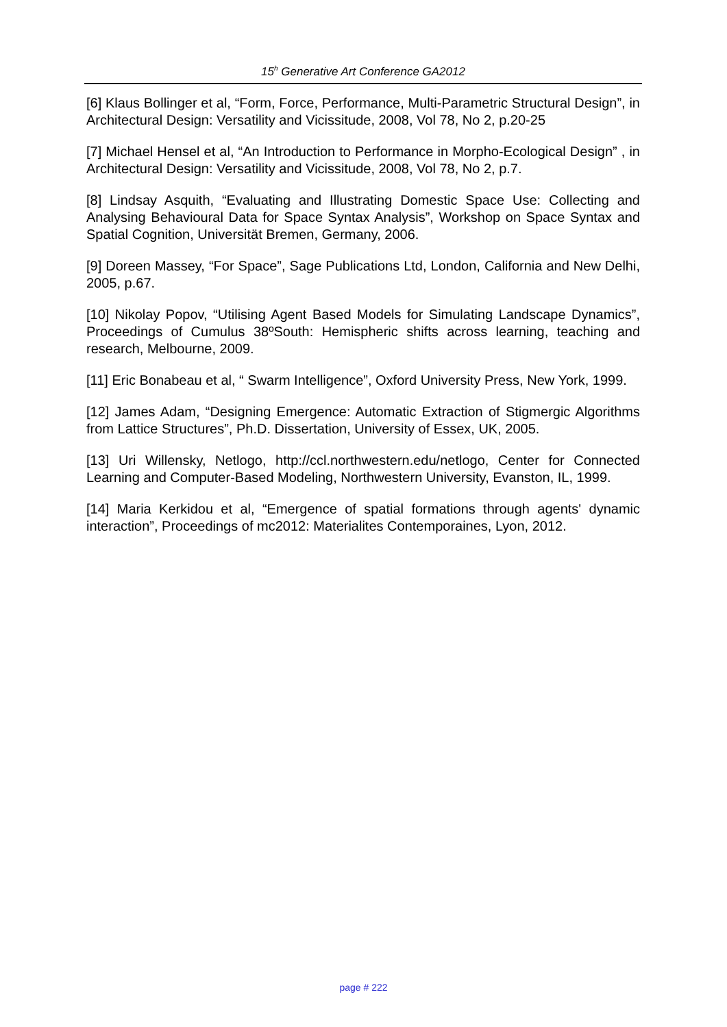15<sup>h</sup> Generative Art Conference GA2012
[6] Klaus Bollinger et al, “Form, Force, Performance, Multi-Parametric Structural Design”, in Architectural Design: Versatility and Vicissitude, 2008, Vol 78, No 2, p.20-25
[7] Michael Hensel et al, “An Introduction to Performance in Morpho-Ecological Design” , in Architectural Design: Versatility and Vicissitude, 2008, Vol 78, No 2, p.7.
[8] Lindsay Asquith, “Evaluating and Illustrating Domestic Space Use: Collecting and Analysing Behavioural Data for Space Syntax Analysis”, Workshop on Space Syntax and Spatial Cognition, Universität Bremen, Germany, 2006.
[9] Doreen Massey, “For Space”, Sage Publications Ltd, London, California and New Delhi, 2005, p.67.
[10] Nikolay Popov, “Utilising Agent Based Models for Simulating Landscape Dynamics”, Proceedings of Cumulus 38ºSouth: Hemispheric shifts across learning, teaching and research, Melbourne, 2009.
[11] Eric Bonabeau et al, “ Swarm Intelligence”, Oxford University Press, New York, 1999.
[12] James Adam, “Designing Emergence: Automatic Extraction of Stigmergic Algorithms from Lattice Structures”, Ph.D. Dissertation, University of Essex, UK, 2005.
[13] Uri Willensky, Netlogo, http://ccl.northwestern.edu/netlogo, Center for Connected Learning and Computer-Based Modeling, Northwestern University, Evanston, IL, 1999.
[14] Maria Kerkidou et al, “Emergence of spatial formations through agents' dynamic interaction”, Proceedings of mc2012: Materialites Contemporaines, Lyon, 2012.
page # 222